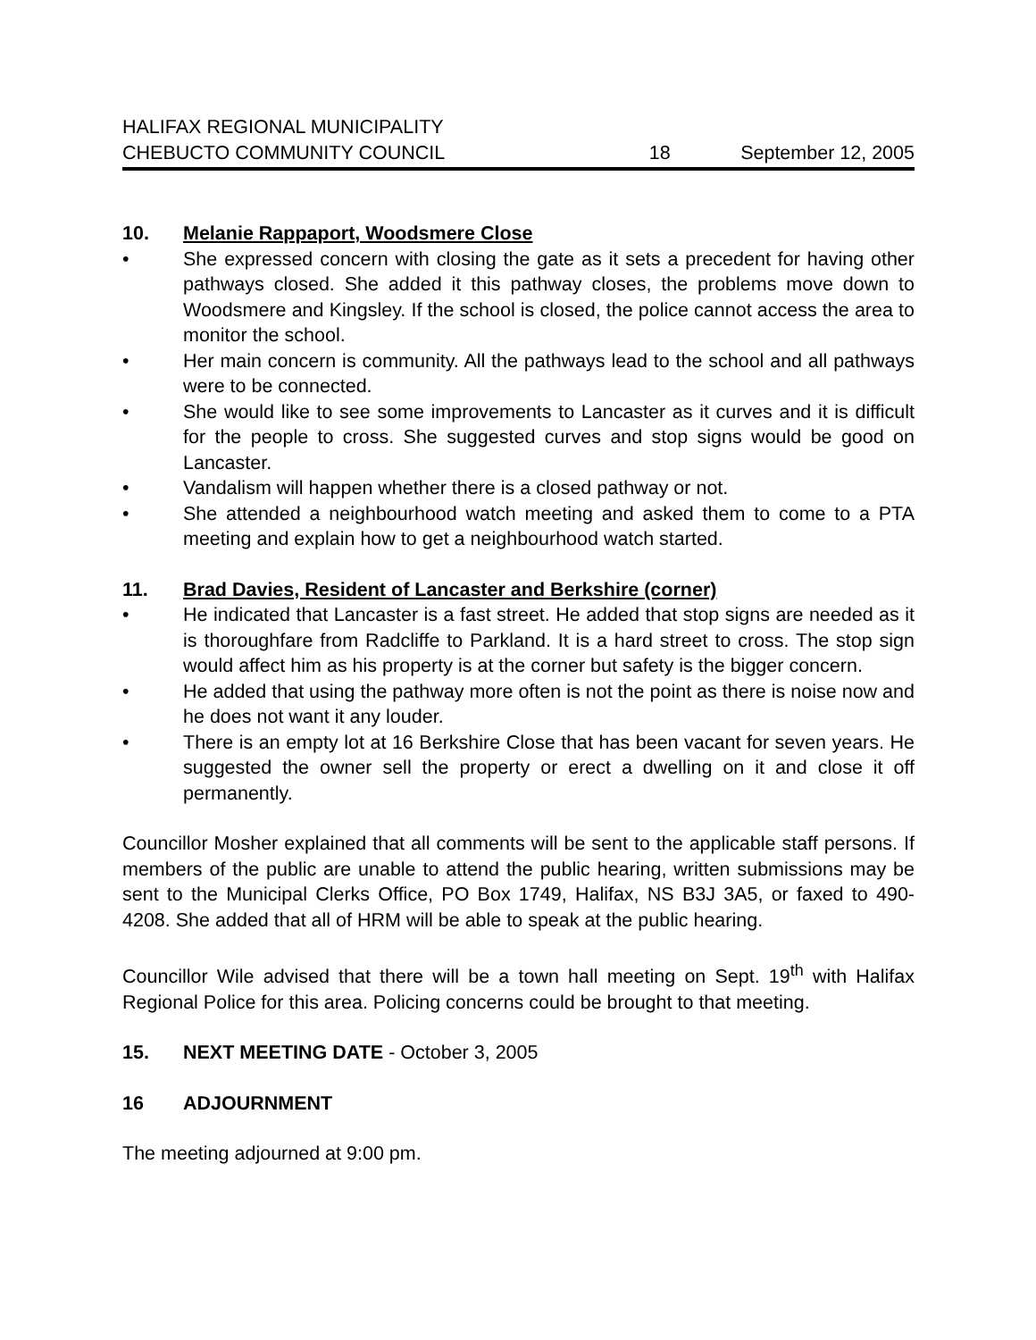HALIFAX REGIONAL MUNICIPALITY
CHEBUCTO COMMUNITY COUNCIL 18 September 12, 2005
10. Melanie Rappaport, Woodsmere Close
• She expressed concern with closing the gate as it sets a precedent for having other pathways closed. She added it this pathway closes, the problems move down to Woodsmere and Kingsley. If the school is closed, the police cannot access the area to monitor the school.
• Her main concern is community. All the pathways lead to the school and all pathways were to be connected.
• She would like to see some improvements to Lancaster as it curves and it is difficult for the people to cross. She suggested curves and stop signs would be good on Lancaster.
• Vandalism will happen whether there is a closed pathway or not.
• She attended a neighbourhood watch meeting and asked them to come to a PTA meeting and explain how to get a neighbourhood watch started.
11. Brad Davies, Resident of Lancaster and Berkshire (corner)
• He indicated that Lancaster is a fast street. He added that stop signs are needed as it is thoroughfare from Radcliffe to Parkland. It is a hard street to cross. The stop sign would affect him as his property is at the corner but safety is the bigger concern.
• He added that using the pathway more often is not the point as there is noise now and he does not want it any louder.
• There is an empty lot at 16 Berkshire Close that has been vacant for seven years. He suggested the owner sell the property or erect a dwelling on it and close it off permanently.
Councillor Mosher explained that all comments will be sent to the applicable staff persons. If members of the public are unable to attend the public hearing, written submissions may be sent to the Municipal Clerks Office, PO Box 1749, Halifax, NS B3J 3A5, or faxed to 490-4208. She added that all of HRM will be able to speak at the public hearing.
Councillor Wile advised that there will be a town hall meeting on Sept. 19<sup>th</sup> with Halifax Regional Police for this area. Policing concerns could be brought to that meeting.
15. NEXT MEETING DATE - October 3, 2005
16 ADJOURNMENT
The meeting adjourned at 9:00 pm.